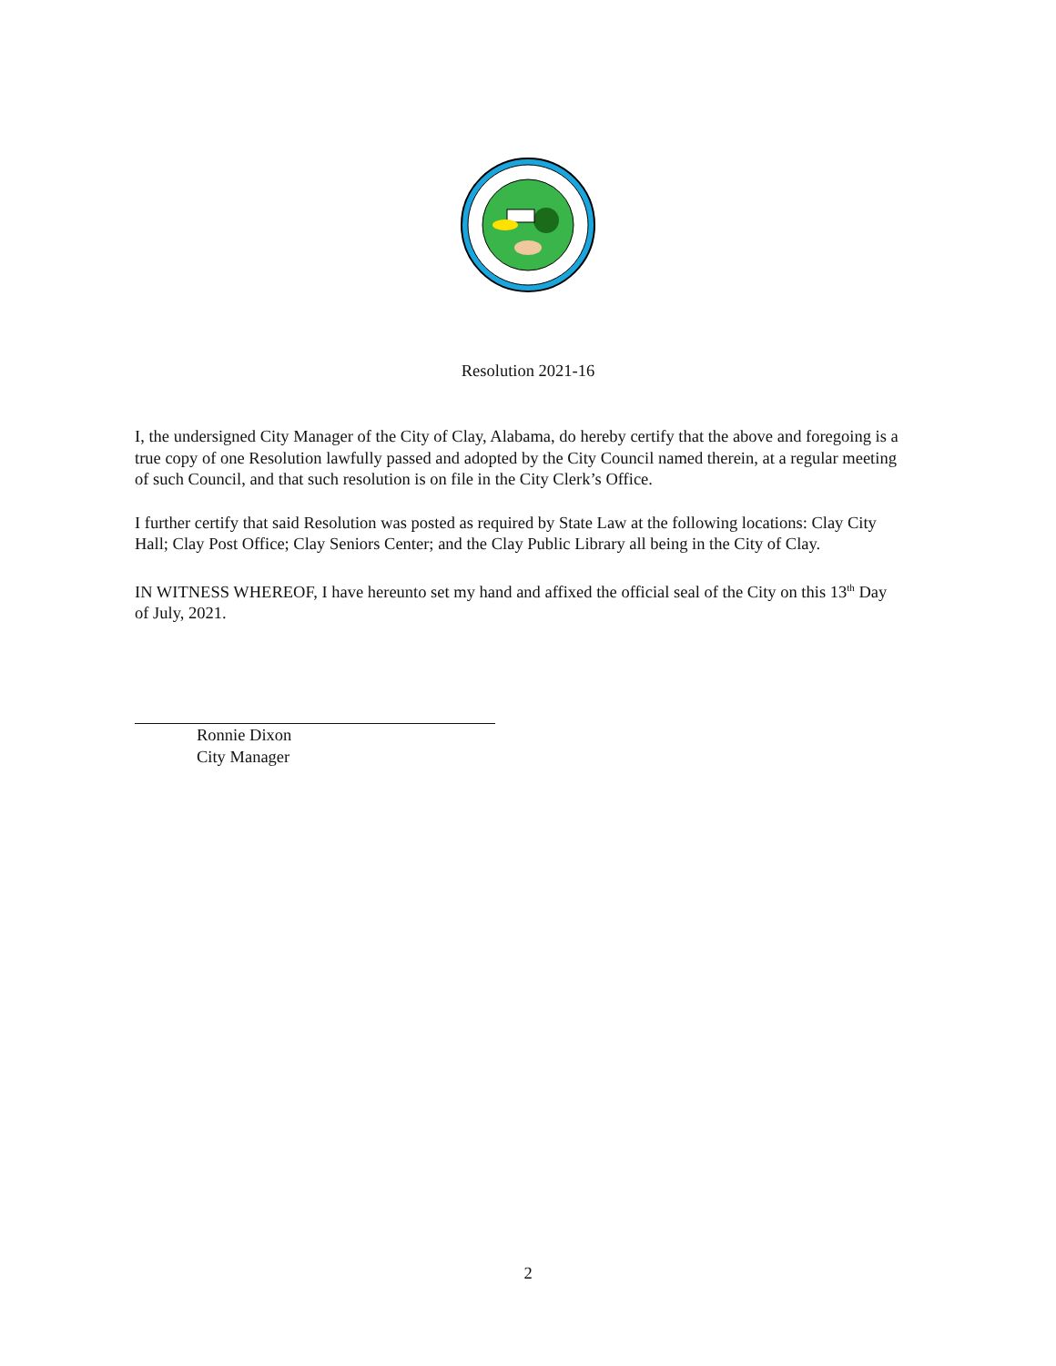Resolution 2021-16
I, the undersigned City Manager of the City of Clay, Alabama, do hereby certify that the above and foregoing is a true copy of one Resolution lawfully passed and adopted by the City Council named therein, at a regular meeting of such Council, and that such resolution is on file in the City Clerk’s Office.
I further certify that said Resolution was posted as required by State Law at the following locations: Clay City Hall; Clay Post Office; Clay Seniors Center; and the Clay Public Library all being in the City of Clay.
IN WITNESS WHEREOF, I have hereunto set my hand and affixed the official seal of the City on this 13<sup>th</sup> Day of July, 2021.
Ronnie Dixon
City Manager
2